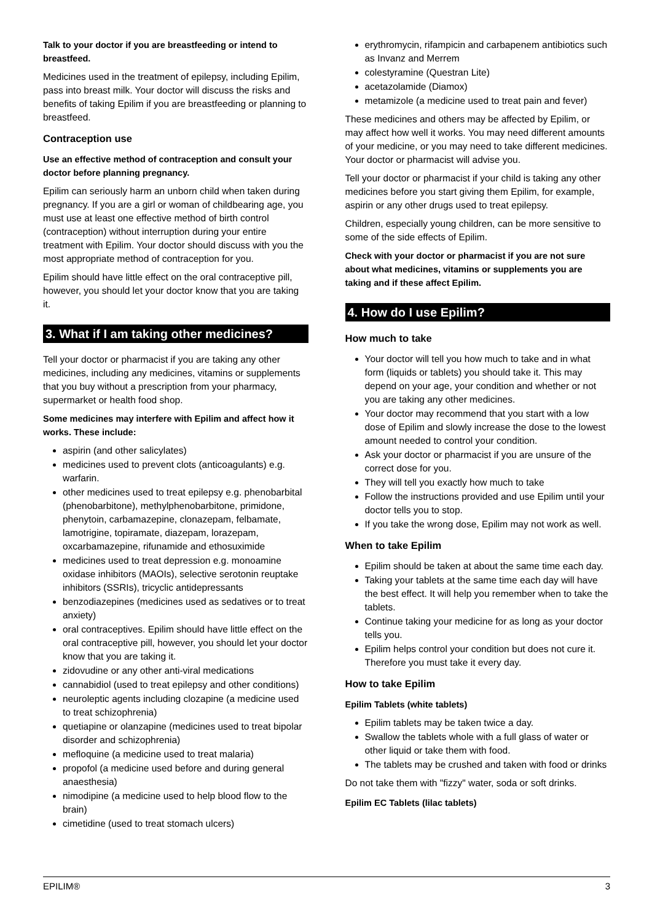Talk to your doctor if you are breastfeeding or intend to breastfeed.
Medicines used in the treatment of epilepsy, including Epilim, pass into breast milk. Your doctor will discuss the risks and benefits of taking Epilim if you are breastfeeding or planning to breastfeed.
Contraception use
Use an effective method of contraception and consult your doctor before planning pregnancy.
Epilim can seriously harm an unborn child when taken during pregnancy. If you are a girl or woman of childbearing age, you must use at least one effective method of birth control (contraception) without interruption during your entire treatment with Epilim. Your doctor should discuss with you the most appropriate method of contraception for you.
Epilim should have little effect on the oral contraceptive pill, however, you should let your doctor know that you are taking it.
3. What if I am taking other medicines?
Tell your doctor or pharmacist if you are taking any other medicines, including any medicines, vitamins or supplements that you buy without a prescription from your pharmacy, supermarket or health food shop.
Some medicines may interfere with Epilim and affect how it works. These include:
aspirin (and other salicylates)
medicines used to prevent clots (anticoagulants) e.g. warfarin.
other medicines used to treat epilepsy e.g. phenobarbital (phenobarbitone), methylphenobarbitone, primidone, phenytoin, carbamazepine, clonazepam, felbamate, lamotrigine, topiramate, diazepam, lorazepam, oxcarbamazepine, rifunamide and ethosuximide
medicines used to treat depression e.g. monoamine oxidase inhibitors (MAOIs), selective serotonin reuptake inhibitors (SSRIs), tricyclic antidepressants
benzodiazepines (medicines used as sedatives or to treat anxiety)
oral contraceptives. Epilim should have little effect on the oral contraceptive pill, however, you should let your doctor know that you are taking it.
zidovudine or any other anti-viral medications
cannabidiol (used to treat epilepsy and other conditions)
neuroleptic agents including clozapine (a medicine used to treat schizophrenia)
quetiapine or olanzapine (medicines used to treat bipolar disorder and schizophrenia)
mefloquine (a medicine used to treat malaria)
propofol (a medicine used before and during general anaesthesia)
nimodipine (a medicine used to help blood flow to the brain)
cimetidine (used to treat stomach ulcers)
erythromycin, rifampicin and carbapenem antibiotics such as Invanz and Merrem
colestyramine (Questran Lite)
acetazolamide (Diamox)
metamizole (a medicine used to treat pain and fever)
These medicines and others may be affected by Epilim, or may affect how well it works. You may need different amounts of your medicine, or you may need to take different medicines. Your doctor or pharmacist will advise you.
Tell your doctor or pharmacist if your child is taking any other medicines before you start giving them Epilim, for example, aspirin or any other drugs used to treat epilepsy.
Children, especially young children, can be more sensitive to some of the side effects of Epilim.
Check with your doctor or pharmacist if you are not sure about what medicines, vitamins or supplements you are taking and if these affect Epilim.
4. How do I use Epilim?
How much to take
Your doctor will tell you how much to take and in what form (liquids or tablets) you should take it. This may depend on your age, your condition and whether or not you are taking any other medicines.
Your doctor may recommend that you start with a low dose of Epilim and slowly increase the dose to the lowest amount needed to control your condition.
Ask your doctor or pharmacist if you are unsure of the correct dose for you.
They will tell you exactly how much to take
Follow the instructions provided and use Epilim until your doctor tells you to stop.
If you take the wrong dose, Epilim may not work as well.
When to take Epilim
Epilim should be taken at about the same time each day.
Taking your tablets at the same time each day will have the best effect. It will help you remember when to take the tablets.
Continue taking your medicine for as long as your doctor tells you.
Epilim helps control your condition but does not cure it. Therefore you must take it every day.
How to take Epilim
Epilim Tablets (white tablets)
Epilim tablets may be taken twice a day.
Swallow the tablets whole with a full glass of water or other liquid or take them with food.
The tablets may be crushed and taken with food or drinks
Do not take them with "fizzy" water, soda or soft drinks.
Epilim EC Tablets (lilac tablets)
EPILIM® 3